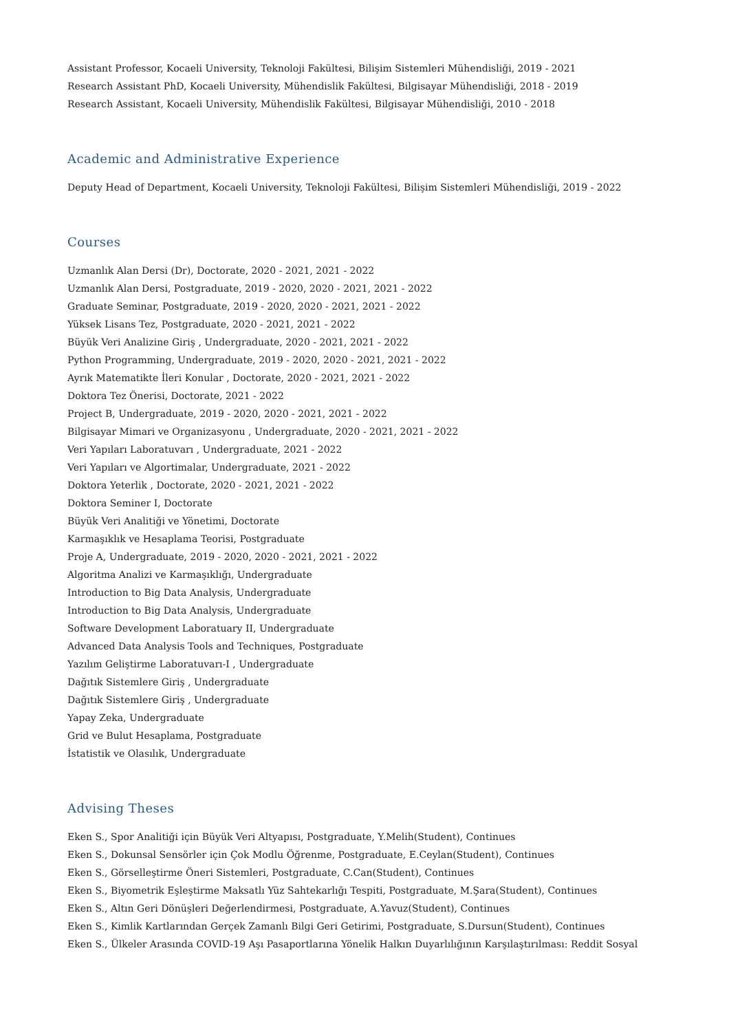Assistant Professor, Kocaeli University, Teknoloji Fakültesi, Bilişim Sistemleri Mühendisliği, 2019 - 2021
Research Assistant PhD, Kocaeli University, Mühendislik Fakültesi, Bilgisayar Mühendisliği, 2018 - 2019
Research Assistant, Kocaeli University, Mühendislik Fakültesi, Bilgisayar Mühendisliği, 2010 - 2018
Academic and Administrative Experience
Deputy Head of Department, Kocaeli University, Teknoloji Fakültesi, Bilişim Sistemleri Mühendisliği, 2019 - 2022
Courses
Uzmanlık Alan Dersi (Dr), Doctorate, 2020 - 2021, 2021 - 2022
Uzmanlık Alan Dersi, Postgraduate, 2019 - 2020, 2020 - 2021, 2021 - 2022
Graduate Seminar, Postgraduate, 2019 - 2020, 2020 - 2021, 2021 - 2022
Yüksek Lisans Tez, Postgraduate, 2020 - 2021, 2021 - 2022
Büyük Veri Analizine Giriş , Undergraduate, 2020 - 2021, 2021 - 2022
Python Programming, Undergraduate, 2019 - 2020, 2020 - 2021, 2021 - 2022
Ayrık Matematikte İleri Konular , Doctorate, 2020 - 2021, 2021 - 2022
Doktora Tez Önerisi, Doctorate, 2021 - 2022
Project B, Undergraduate, 2019 - 2020, 2020 - 2021, 2021 - 2022
Bilgisayar Mimari ve Organizasyonu , Undergraduate, 2020 - 2021, 2021 - 2022
Veri Yapıları Laboratuvarı , Undergraduate, 2021 - 2022
Veri Yapıları ve Algortimalar, Undergraduate, 2021 - 2022
Doktora Yeterlik , Doctorate, 2020 - 2021, 2021 - 2022
Doktora Seminer I, Doctorate
Büyük Veri Analitiği ve Yönetimi, Doctorate
Karmaşıklık ve Hesaplama Teorisi, Postgraduate
Proje A, Undergraduate, 2019 - 2020, 2020 - 2021, 2021 - 2022
Algoritma Analizi ve Karmaşıklığı, Undergraduate
Introduction to Big Data Analysis, Undergraduate
Introduction to Big Data Analysis, Undergraduate
Software Development Laboratuary II, Undergraduate
Advanced Data Analysis Tools and Techniques, Postgraduate
Yazılım Geliştirme Laboratuvarı-I , Undergraduate
Dağıtık Sistemlere Giriş , Undergraduate
Dağıtık Sistemlere Giriş , Undergraduate
Yapay Zeka, Undergraduate
Grid ve Bulut Hesaplama, Postgraduate
İstatistik ve Olasılık, Undergraduate
Advising Theses
Eken S., Spor Analitiği için Büyük Veri Altyapısı, Postgraduate, Y.Melih(Student), Continues
Eken S., Dokunsal Sensörler için Çok Modlu Öğrenme, Postgraduate, E.Ceylan(Student), Continues
Eken S., Görselleştirme Öneri Sistemleri, Postgraduate, C.Can(Student), Continues
Eken S., Biyometrik Eşleştirme Maksatlı Yüz Sahtekarlığı Tespiti, Postgraduate, M.Şara(Student), Continues
Eken S., Altın Geri Dönüşleri Değerlendirmesi, Postgraduate, A.Yavuz(Student), Continues
Eken S., Kimlik Kartlarından Gerçek Zamanlı Bilgi Geri Getirimi, Postgraduate, S.Dursun(Student), Continues
Eken S., Ülkeler Arasında COVID-19 Aşı Pasaportlarına Yönelik Halkın Duyarlılığının Karşılaştırılması: Reddit Sosyal